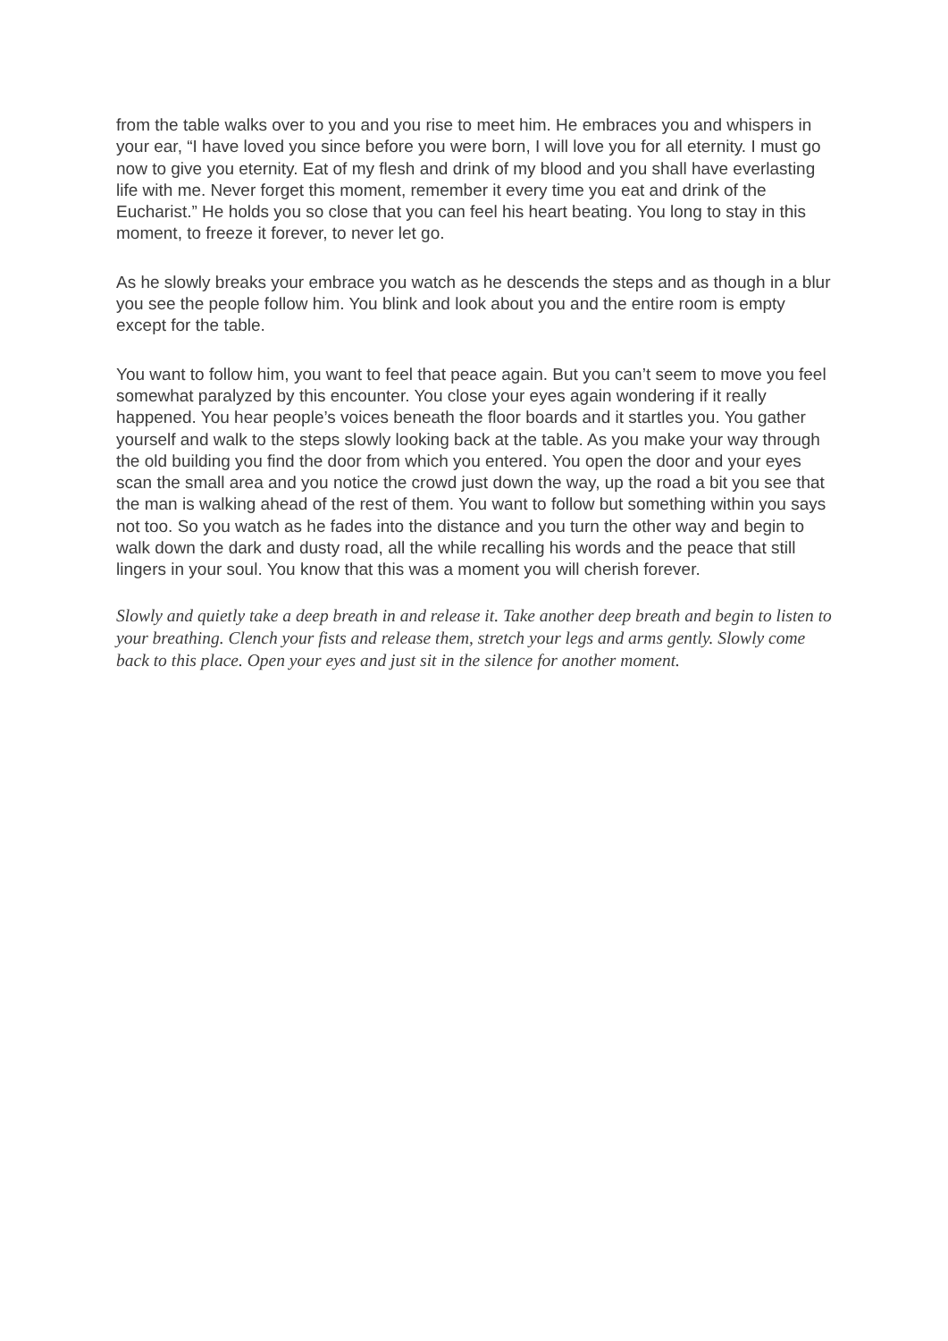from the table walks over to you and you rise to meet him. He embraces you and whispers in your ear, “I have loved you since before you were born, I will love you for all eternity. I must go now to give you eternity. Eat of my flesh and drink of my blood and you shall have everlasting life with me. Never forget this moment, remember it every time you eat and drink of the Eucharist.” He holds you so close that you can feel his heart beating. You long to stay in this moment, to freeze it forever, to never let go.
As he slowly breaks your embrace you watch as he descends the steps and as though in a blur you see the people follow him. You blink and look about you and the entire room is empty except for the table.
You want to follow him, you want to feel that peace again. But you can’t seem to move you feel somewhat paralyzed by this encounter. You close your eyes again wondering if it really happened. You hear people’s voices beneath the floor boards and it startles you. You gather yourself and walk to the steps slowly looking back at the table. As you make your way through the old building you find the door from which you entered. You open the door and your eyes scan the small area and you notice the crowd just down the way, up the road a bit you see that the man is walking ahead of the rest of them. You want to follow but something within you says not too. So you watch as he fades into the distance and you turn the other way and begin to walk down the dark and dusty road, all the while recalling his words and the peace that still lingers in your soul. You know that this was a moment you will cherish forever.
Slowly and quietly take a deep breath in and release it. Take another deep breath and begin to listen to your breathing. Clench your fists and release them, stretch your legs and arms gently. Slowly come back to this place. Open your eyes and just sit in the silence for another moment.